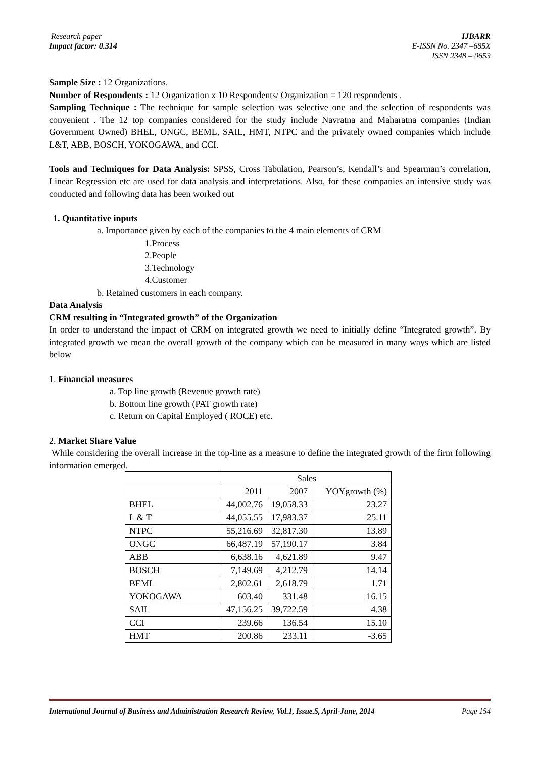Research paper
Impact factor: 0.314
IJBARR
E-ISSN No. 2347 –685X
ISSN 2348 – 0653
Sample Size : 12 Organizations.
Number of Respondents : 12 Organization x 10 Respondents/ Organization = 120 respondents .
Sampling Technique : The technique for sample selection was selective one and the selection of respondents was convenient . The 12 top companies considered for the study include Navratna and Maharatna companies (Indian Government Owned) BHEL, ONGC, BEML, SAIL, HMT, NTPC and the privately owned companies which include L&T, ABB, BOSCH, YOKOGAWA, and CCI.
Tools and Techniques for Data Analysis: SPSS, Cross Tabulation, Pearson’s, Kendall’s and Spearman’s correlation, Linear Regression etc are used for data analysis and interpretations. Also, for these companies an intensive study was conducted and following data has been worked out
1. Quantitative inputs
a. Importance given by each of the companies to the 4 main elements of CRM
1.Process
2.People
3.Technology
4.Customer
b. Retained customers in each company.
Data Analysis
CRM resulting in “Integrated growth” of the Organization
In order to understand the impact of CRM on integrated growth we need to initially define “Integrated growth”. By integrated growth we mean the overall growth of the company which can be measured in many ways which are listed below
1. Financial measures
a. Top line growth (Revenue growth rate)
b. Bottom line growth (PAT growth rate)
c. Return on Capital Employed ( ROCE) etc.
2. Market Share Value
While considering the overall increase in the top-line as a measure to define the integrated growth of the firm following information emerged.
| | Sales | | |
| --- | --- | --- | --- |
| | 2011 | 2007 | YOYgrowth (%) |
| BHEL | 44,002.76 | 19,058.33 | 23.27 |
| L & T | 44,055.55 | 17,983.37 | 25.11 |
| NTPC | 55,216.69 | 32,817.30 | 13.89 |
| ONGC | 66,487.19 | 57,190.17 | 3.84 |
| ABB | 6,638.16 | 4,621.89 | 9.47 |
| BOSCH | 7,149.69 | 4,212.79 | 14.14 |
| BEML | 2,802.61 | 2,618.79 | 1.71 |
| YOKOGAWA | 603.40 | 331.48 | 16.15 |
| SAIL | 47,156.25 | 39,722.59 | 4.38 |
| CCI | 239.66 | 136.54 | 15.10 |
| HMT | 200.86 | 233.11 | -3.65 |
International Journal of Business and Administration Research Review, Vol.1, Issue.5, April-June, 2014 Page 154